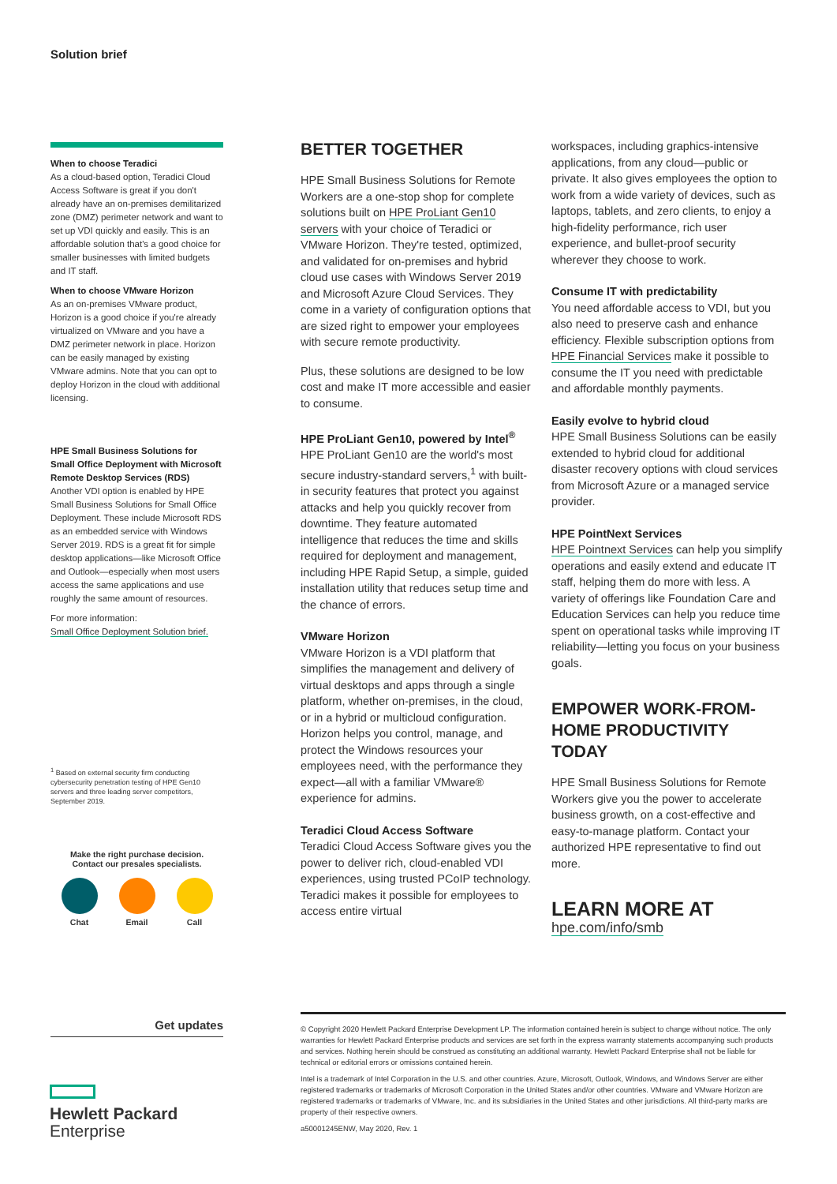Solution brief
When to choose Teradici
As a cloud-based option, Teradici Cloud Access Software is great if you don't already have an on-premises demilitarized zone (DMZ) perimeter network and want to set up VDI quickly and easily. This is an affordable solution that's a good choice for smaller businesses with limited budgets and IT staff.
When to choose VMware Horizon
As an on-premises VMware product, Horizon is a good choice if you're already virtualized on VMware and you have a DMZ perimeter network in place. Horizon can be easily managed by existing VMware admins. Note that you can opt to deploy Horizon in the cloud with additional licensing.
HPE Small Business Solutions for Small Office Deployment with Microsoft Remote Desktop Services (RDS)
Another VDI option is enabled by HPE Small Business Solutions for Small Office Deployment. These include Microsoft RDS as an embedded service with Windows Server 2019. RDS is a great fit for simple desktop applications—like Microsoft Office and Outlook—especially when most users access the same applications and use roughly the same amount of resources.
For more information:
Small Office Deployment Solution brief.
<sup>1</sup> Based on external security firm conducting cybersecurity penetration testing of HPE Gen10 servers and three leading server competitors, September 2019.
Make the right purchase decision.
Contact our presales specialists.
Chat Email Call
BETTER TOGETHER
HPE Small Business Solutions for Remote Workers are a one-stop shop for complete solutions built on HPE ProLiant Gen10 servers with your choice of Teradici or VMware Horizon. They're tested, optimized, and validated for on-premises and hybrid cloud use cases with Windows Server 2019 and Microsoft Azure Cloud Services. They come in a variety of configuration options that are sized right to empower your employees with secure remote productivity.
Plus, these solutions are designed to be low cost and make IT more accessible and easier to consume.
HPE ProLiant Gen10, powered by Intel<sup>®</sup>
HPE ProLiant Gen10 are the world's most secure industry-standard servers,<sup>1</sup> with built-in security features that protect you against attacks and help you quickly recover from downtime. They feature automated intelligence that reduces the time and skills required for deployment and management, including HPE Rapid Setup, a simple, guided installation utility that reduces setup time and the chance of errors.
VMware Horizon
VMware Horizon is a VDI platform that simplifies the management and delivery of virtual desktops and apps through a single platform, whether on-premises, in the cloud, or in a hybrid or multicloud configuration. Horizon helps you control, manage, and protect the Windows resources your employees need, with the performance they expect—all with a familiar VMware® experience for admins.
Teradici Cloud Access Software
Teradici Cloud Access Software gives you the power to deliver rich, cloud-enabled VDI experiences, using trusted PCoIP technology. Teradici makes it possible for employees to access entire virtual
workspaces, including graphics-intensive applications, from any cloud—public or private. It also gives employees the option to work from a wide variety of devices, such as laptops, tablets, and zero clients, to enjoy a high-fidelity performance, rich user experience, and bullet-proof security wherever they choose to work.
Consume IT with predictability
You need affordable access to VDI, but you also need to preserve cash and enhance efficiency. Flexible subscription options from HPE Financial Services make it possible to consume the IT you need with predictable and affordable monthly payments.
Easily evolve to hybrid cloud
HPE Small Business Solutions can be easily extended to hybrid cloud for additional disaster recovery options with cloud services from Microsoft Azure or a managed service provider.
HPE PointNext Services
HPE Pointnext Services can help you simplify operations and easily extend and educate IT staff, helping them do more with less. A variety of offerings like Foundation Care and Education Services can help you reduce time spent on operational tasks while improving IT reliability—letting you focus on your business goals.
EMPOWER WORK-FROM-HOME PRODUCTIVITY TODAY
HPE Small Business Solutions for Remote Workers give you the power to accelerate business growth, on a cost-effective and easy-to-manage platform. Contact your authorized HPE representative to find out more.
LEARN MORE AT
hpe.com/info/smb
Get updates
Hewlett Packard
Enterprise
© Copyright 2020 Hewlett Packard Enterprise Development LP. The information contained herein is subject to change without notice. The only warranties for Hewlett Packard Enterprise products and services are set forth in the express warranty statements accompanying such products and services. Nothing herein should be construed as constituting an additional warranty. Hewlett Packard Enterprise shall not be liable for technical or editorial errors or omissions contained herein.
Intel is a trademark of Intel Corporation in the U.S. and other countries. Azure, Microsoft, Outlook, Windows, and Windows Server are either registered trademarks or trademarks of Microsoft Corporation in the United States and/or other countries. VMware and VMware Horizon are registered trademarks or trademarks of VMware, Inc. and its subsidiaries in the United States and other jurisdictions. All third-party marks are property of their respective owners.
a50001245ENW, May 2020, Rev. 1